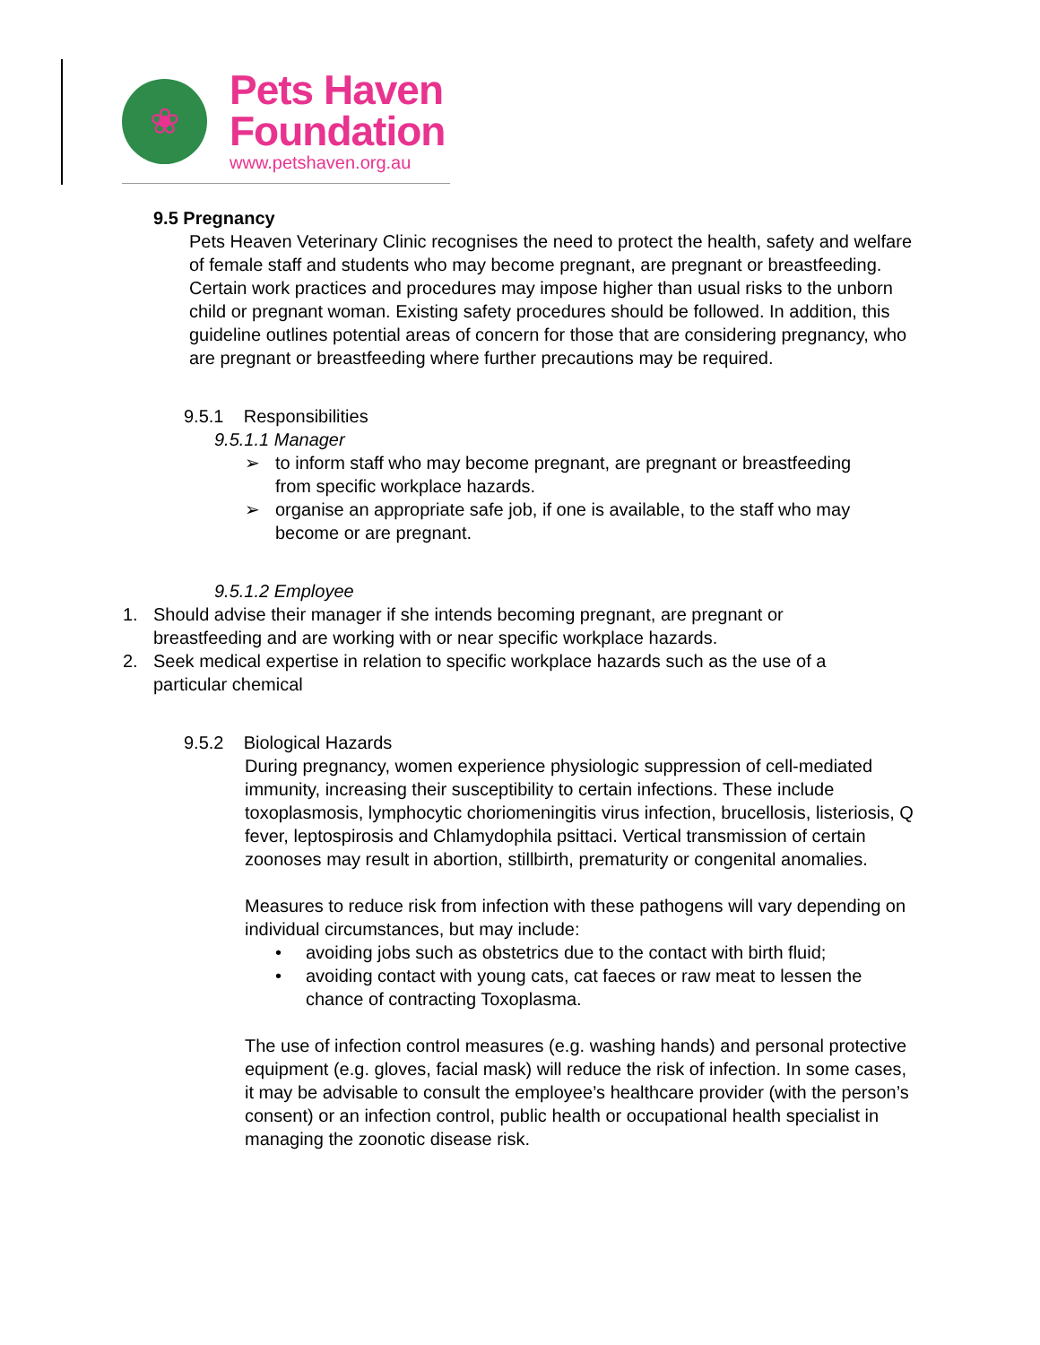❀
Pets Haven
Foundation
www.petshaven.org.au
9.5 Pregnancy
Pets Heaven Veterinary Clinic recognises the need to protect the health, safety and welfare of female staff and students who may become pregnant, are pregnant or breastfeeding. Certain work practices and procedures may impose higher than usual risks to the unborn child or pregnant woman. Existing safety procedures should be followed. In addition, this guideline outlines potential areas of concern for those that are considering pregnancy, who are pregnant or breastfeeding where further precautions may be required.
9.5.1 Responsibilities
9.5.1.1 Manager
➢ to inform staff who may become pregnant, are pregnant or breastfeeding from specific workplace hazards.
➢ organise an appropriate safe job, if one is available, to the staff who may become or are pregnant.
9.5.1.2 Employee
1. Should advise their manager if she intends becoming pregnant, are pregnant or breastfeeding and are working with or near specific workplace hazards.
2. Seek medical expertise in relation to specific workplace hazards such as the use of a particular chemical
9.5.2 Biological Hazards
During pregnancy, women experience physiologic suppression of cell-mediated immunity, increasing their susceptibility to certain infections. These include toxoplasmosis, lymphocytic choriomeningitis virus infection, brucellosis, listeriosis, Q fever, leptospirosis and Chlamydophila psittaci. Vertical transmission of certain zoonoses may result in abortion, stillbirth, prematurity or congenital anomalies.
Measures to reduce risk from infection with these pathogens will vary depending on individual circumstances, but may include:
• avoiding jobs such as obstetrics due to the contact with birth fluid;
• avoiding contact with young cats, cat faeces or raw meat to lessen the chance of contracting Toxoplasma.
The use of infection control measures (e.g. washing hands) and personal protective equipment (e.g. gloves, facial mask) will reduce the risk of infection. In some cases, it may be advisable to consult the employee’s healthcare provider (with the person’s consent) or an infection control, public health or occupational health specialist in managing the zoonotic disease risk.